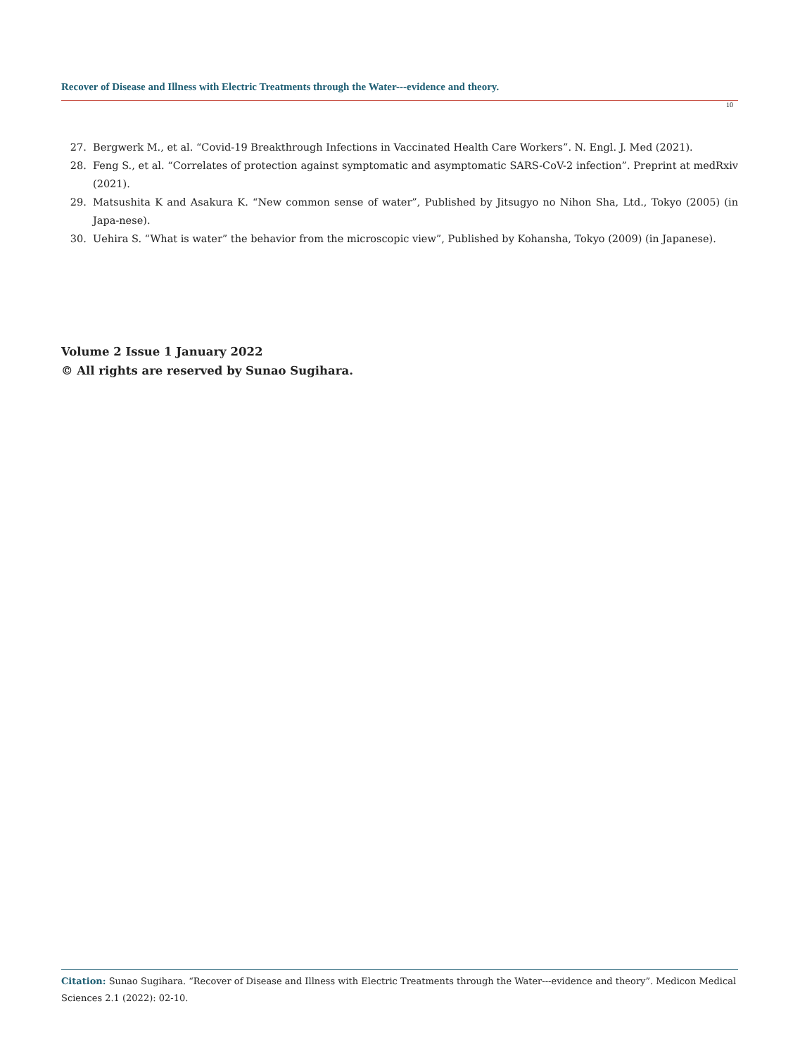Recover of Disease and Illness with Electric Treatments through the Water---evidence and theory.
10
27. Bergwerk M., et al. “Covid-19 Breakthrough Infections in Vaccinated Health Care Workers”. N. Engl. J. Med (2021).
28. Feng S., et al. “Correlates of protection against symptomatic and asymptomatic SARS-CoV-2 infection”. Preprint at medRxiv (2021).
29. Matsushita K and Asakura K. “New common sense of water”, Published by Jitsugyo no Nihon Sha, Ltd., Tokyo (2005) (in Japa-nese).
30. Uehira S. “What is water” the behavior from the microscopic view”, Published by Kohansha, Tokyo (2009) (in Japanese).
Volume 2 Issue 1 January 2022
© All rights are reserved by Sunao Sugihara.
Citation: Sunao Sugihara. “Recover of Disease and Illness with Electric Treatments through the Water---evidence and theory”. Medicon Medical Sciences 2.1 (2022): 02-10.